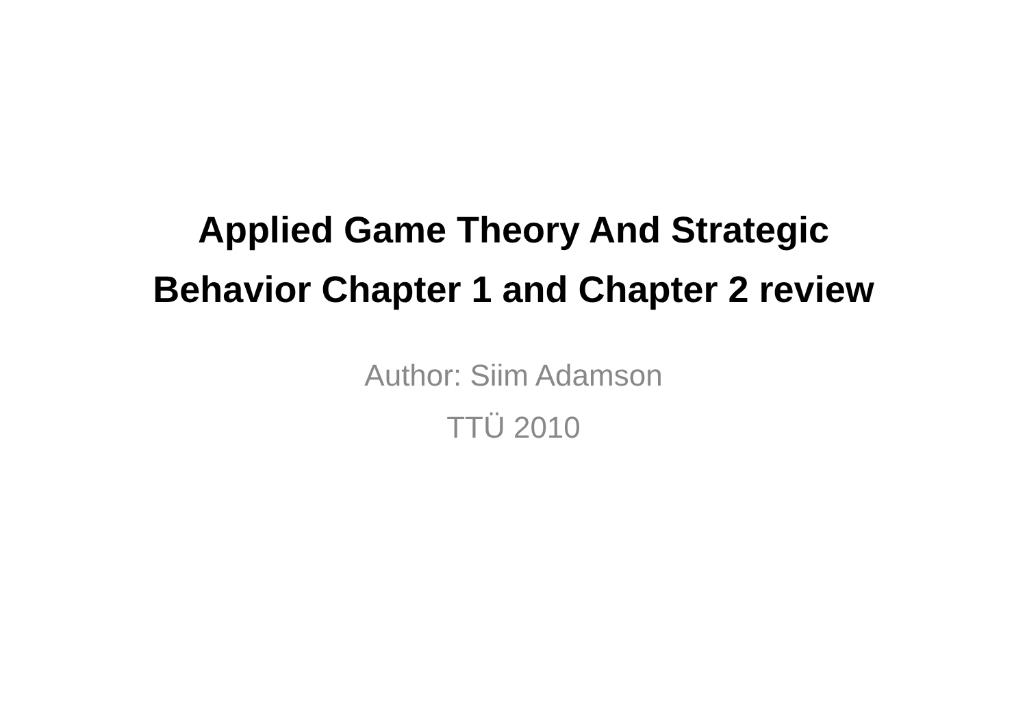Applied Game Theory And Strategic Behavior Chapter 1 and Chapter 2 review
Author: Siim Adamson
TTÜ 2010